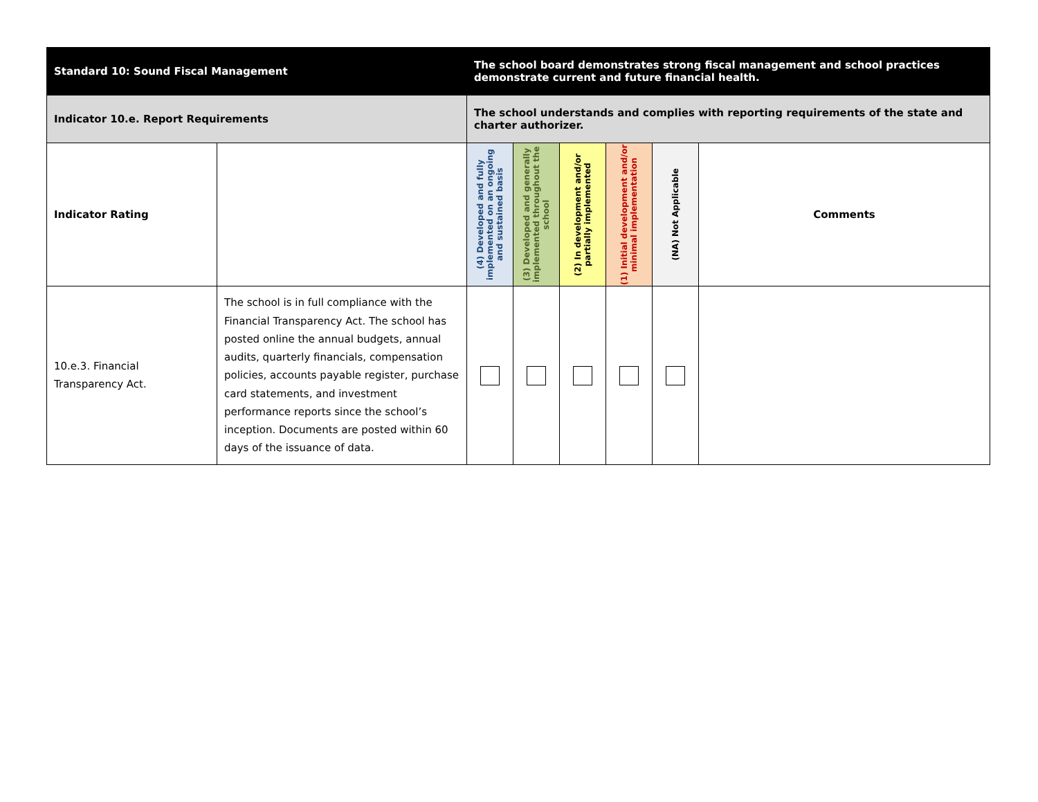| Standard 10: Sound Fiscal Management | | The school board demonstrates strong fiscal management and school practices demonstrate current and future financial health. | | | | | |
| Indicator 10.e. Report Requirements | | The school understands and complies with reporting requirements of the state and charter authorizer. | | | | | |
| Indicator Rating | | (4) Developed and fully implemented on an ongoing and sustained basis | (3) Developed and generally implemented throughout the school | (2) In development and/or partially implemented | (1) Initial development and/or minimal implementation | (NA) Not Applicable | Comments |
| 10.e.3. Financial Transparency Act. | The school is in full compliance with the Financial Transparency Act. The school has posted online the annual budgets, annual audits, quarterly financials, compensation policies, accounts payable register, purchase card statements, and investment performance reports since the school’s inception. Documents are posted within 60 days of the issuance of data. | | | | | | |